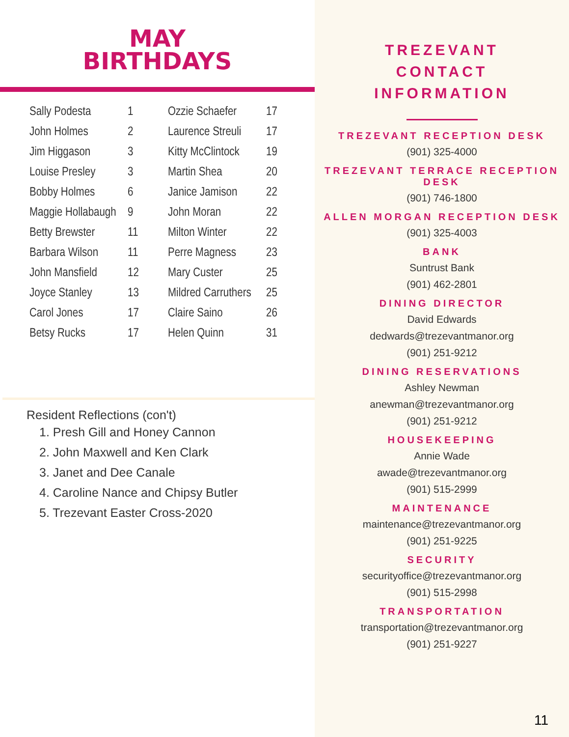MAY
BIRTHDAYS
| Sally Podesta | 1 | Ozzie Schaefer | 17 |
| John Holmes | 2 | Laurence Streuli | 17 |
| Jim Higgason | 3 | Kitty McClintock | 19 |
| Louise Presley | 3 | Martin Shea | 20 |
| Bobby Holmes | 6 | Janice Jamison | 22 |
| Maggie Hollabaugh | 9 | John Moran | 22 |
| Betty Brewster | 11 | Milton Winter | 22 |
| Barbara Wilson | 11 | Perre Magness | 23 |
| John Mansfield | 12 | Mary Custer | 25 |
| Joyce Stanley | 13 | Mildred Carruthers | 25 |
| Carol Jones | 17 | Claire Saino | 26 |
| Betsy Rucks | 17 | Helen Quinn | 31 |
Resident Reflections (con't)
1. Presh Gill and Honey Cannon
2. John Maxwell and Ken Clark
3. Janet and Dee Canale
4. Caroline Nance and Chipsy Butler
5. Trezevant Easter Cross-2020
TREZEVANT
CONTACT
INFORMATION
TREZEVANT RECEPTION DESK
(901) 325-4000
TREZEVANT TERRACE RECEPTION DESK
(901) 746-1800
ALLEN MORGAN RECEPTION DESK
(901) 325-4003
BANK
Suntrust Bank
(901) 462-2801
DINING DIRECTOR
David Edwards
dedwards@trezevantmanor.org
(901) 251-9212
DINING RESERVATIONS
Ashley Newman
anewman@trezevantmanor.org
(901) 251-9212
HOUSEKEEPING
Annie Wade
awade@trezevantmanor.org
(901) 515-2999
MAINTENANCE
maintenance@trezevantmanor.org
(901) 251-9225
SECURITY
securityoffice@trezevantmanor.org
(901) 515-2998
TRANSPORTATION
transportation@trezevantmanor.org
(901) 251-9227
11